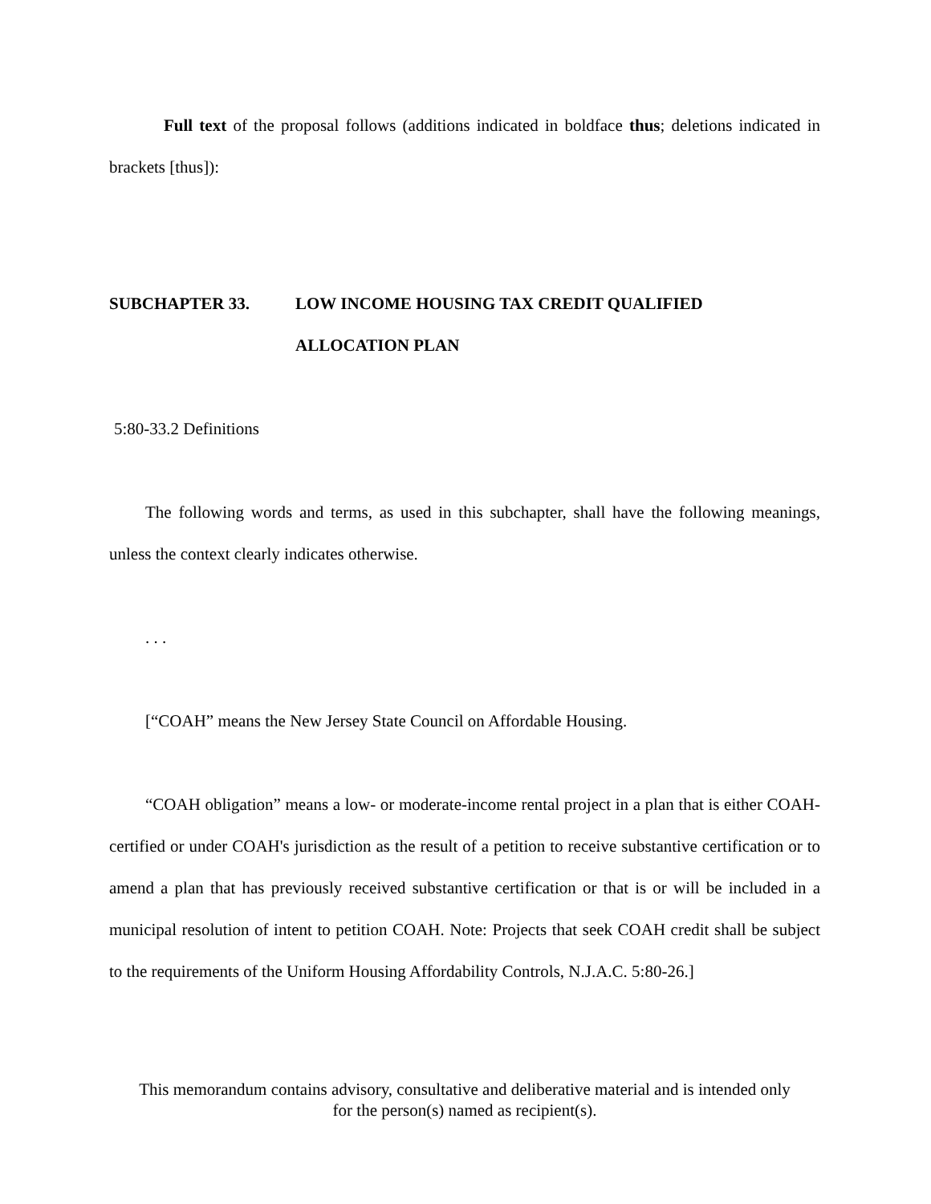Full text of the proposal follows (additions indicated in boldface thus; deletions indicated in brackets [thus]):
SUBCHAPTER 33. LOW INCOME HOUSING TAX CREDIT QUALIFIED
ALLOCATION PLAN
5:80-33.2 Definitions
The following words and terms, as used in this subchapter, shall have the following meanings, unless the context clearly indicates otherwise.
. . .
[“COAH” means the New Jersey State Council on Affordable Housing.
“COAH obligation” means a low- or moderate-income rental project in a plan that is either COAH-certified or under COAH's jurisdiction as the result of a petition to receive substantive certification or to amend a plan that has previously received substantive certification or that is or will be included in a municipal resolution of intent to petition COAH. Note: Projects that seek COAH credit shall be subject to the requirements of the Uniform Housing Affordability Controls, N.J.A.C. 5:80-26.]
This memorandum contains advisory, consultative and deliberative material and is intended only
for the person(s) named as recipient(s).